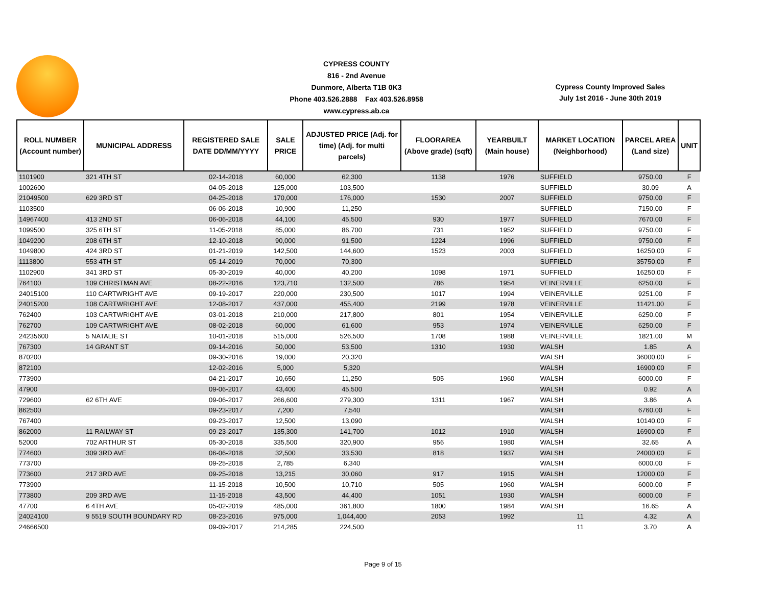CYPRESS COUNTY
816 - 2nd Avenue
Dunmore, Alberta T1B 0K3
Phone 403.526.2888 Fax 403.526.8958
www.cypress.ab.ca
Cypress County Improved Sales
July 1st 2016 - June 30th 2019
| ROLL NUMBER (Account number) | MUNICIPAL ADDRESS | REGISTERED SALE DATE DD/MM/YYYY | SALE PRICE | ADJUSTED PRICE (Adj. for time) (Adj. for multi parcels) | FLOORAREA (Above grade) (sqft) | YEARBUILT (Main house) | MARKET LOCATION (Neighborhood) | PARCEL AREA (Land size) | UNIT |
| --- | --- | --- | --- | --- | --- | --- | --- | --- | --- |
| 1101900 | 321 4TH ST | 02-14-2018 | 60,000 | 62,300 | 1138 | 1976 | SUFFIELD | 9750.00 | F |
| 1002600 | | 04-05-2018 | 125,000 | 103,500 | | | SUFFIELD | 30.09 | A |
| 21049500 | 629 3RD ST | 04-25-2018 | 170,000 | 176,000 | 1530 | 2007 | SUFFIELD | 9750.00 | F |
| 1103500 | | 06-06-2018 | 10,900 | 11,250 | | | SUFFIELD | 7150.00 | F |
| 14967400 | 413 2ND ST | 06-06-2018 | 44,100 | 45,500 | 930 | 1977 | SUFFIELD | 7670.00 | F |
| 1099500 | 325 6TH ST | 11-05-2018 | 85,000 | 86,700 | 731 | 1952 | SUFFIELD | 9750.00 | F |
| 1049200 | 208 6TH ST | 12-10-2018 | 90,000 | 91,500 | 1224 | 1996 | SUFFIELD | 9750.00 | F |
| 1049800 | 424 3RD ST | 01-21-2019 | 142,500 | 144,600 | 1523 | 2003 | SUFFIELD | 16250.00 | F |
| 1113800 | 553 4TH ST | 05-14-2019 | 70,000 | 70,300 | | | SUFFIELD | 35750.00 | F |
| 1102900 | 341 3RD ST | 05-30-2019 | 40,000 | 40,200 | 1098 | 1971 | SUFFIELD | 16250.00 | F |
| 764100 | 109 CHRISTMAN AVE | 08-22-2016 | 123,710 | 132,500 | 786 | 1954 | VEINERVILLE | 6250.00 | F |
| 24015100 | 110 CARTWRIGHT AVE | 09-19-2017 | 220,000 | 230,500 | 1017 | 1994 | VEINERVILLE | 9251.00 | F |
| 24015200 | 108 CARTWRIGHT AVE | 12-08-2017 | 437,000 | 455,400 | 2199 | 1978 | VEINERVILLE | 11421.00 | F |
| 762400 | 103 CARTWRIGHT AVE | 03-01-2018 | 210,000 | 217,800 | 801 | 1954 | VEINERVILLE | 6250.00 | F |
| 762700 | 109 CARTWRIGHT AVE | 08-02-2018 | 60,000 | 61,600 | 953 | 1974 | VEINERVILLE | 6250.00 | F |
| 24235600 | 5 NATALIE ST | 10-01-2018 | 515,000 | 526,500 | 1708 | 1988 | VEINERVILLE | 1821.00 | M |
| 767300 | 14 GRANT ST | 09-14-2016 | 50,000 | 53,500 | 1310 | 1930 | WALSH | 1.85 | A |
| 870200 | | 09-30-2016 | 19,000 | 20,320 | | | WALSH | 36000.00 | F |
| 872100 | | 12-02-2016 | 5,000 | 5,320 | | | WALSH | 16900.00 | F |
| 773900 | | 04-21-2017 | 10,650 | 11,250 | 505 | 1960 | WALSH | 6000.00 | F |
| 47900 | | 09-06-2017 | 43,400 | 45,500 | | | WALSH | 0.92 | A |
| 729600 | 62 6TH AVE | 09-06-2017 | 266,600 | 279,300 | 1311 | 1967 | WALSH | 3.86 | A |
| 862500 | | 09-23-2017 | 7,200 | 7,540 | | | WALSH | 6760.00 | F |
| 767400 | | 09-23-2017 | 12,500 | 13,090 | | | WALSH | 10140.00 | F |
| 862000 | 11 RAILWAY ST | 09-23-2017 | 135,300 | 141,700 | 1012 | 1910 | WALSH | 16900.00 | F |
| 52000 | 702 ARTHUR ST | 05-30-2018 | 335,500 | 320,900 | 956 | 1980 | WALSH | 32.65 | A |
| 774600 | 309 3RD AVE | 06-06-2018 | 32,500 | 33,530 | 818 | 1937 | WALSH | 24000.00 | F |
| 773700 | | 09-25-2018 | 2,785 | 6,340 | | | WALSH | 6000.00 | F |
| 773600 | 217 3RD AVE | 09-25-2018 | 13,215 | 30,060 | 917 | 1915 | WALSH | 12000.00 | F |
| 773900 | | 11-15-2018 | 10,500 | 10,710 | 505 | 1960 | WALSH | 6000.00 | F |
| 773800 | 209 3RD AVE | 11-15-2018 | 43,500 | 44,400 | 1051 | 1930 | WALSH | 6000.00 | F |
| 47700 | 6 4TH AVE | 05-02-2019 | 485,000 | 361,800 | 1800 | 1984 | WALSH | 16.65 | A |
| 24024100 | 9 5519 SOUTH BOUNDARY RD | 08-23-2016 | 975,000 | 1,044,400 | 2053 | 1992 | 11 | 4.32 | A |
| 24666500 | | 09-09-2017 | 214,285 | 224,500 | | | 11 | 3.70 | A |
Page 9 of 15